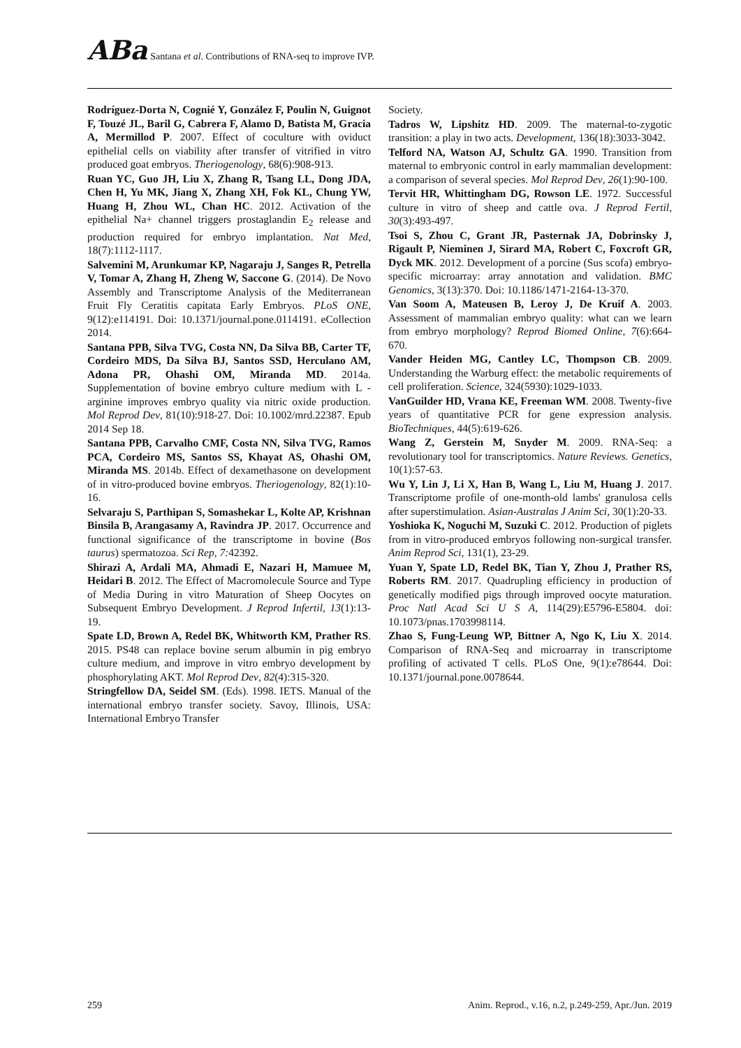ABa Santana et al. Contributions of RNA-seq to improve IVP.
Rodríguez-Dorta N, Cognié Y, González F, Poulin N, Guignot F, Touzé JL, Baril G, Cabrera F, Alamo D, Batista M, Gracia A, Mermillod P. 2007. Effect of coculture with oviduct epithelial cells on viability after transfer of vitrified in vitro produced goat embryos. Theriogenology, 68(6):908-913.
Ruan YC, Guo JH, Liu X, Zhang R, Tsang LL, Dong JDA, Chen H, Yu MK, Jiang X, Zhang XH, Fok KL, Chung YW, Huang H, Zhou WL, Chan HC. 2012. Activation of the epithelial Na+ channel triggers prostaglandin E<sub>2</sub> release and production required for embryo implantation. Nat Med, 18(7):1112-1117.
Salvemini M, Arunkumar KP, Nagaraju J, Sanges R, Petrella V, Tomar A, Zhang H, Zheng W, Saccone G. (2014). De Novo Assembly and Transcriptome Analysis of the Mediterranean Fruit Fly Ceratitis capitata Early Embryos. PLoS ONE, 9(12):e114191. Doi: 10.1371/journal.pone.0114191. eCollection 2014.
Santana PPB, Silva TVG, Costa NN, Da Silva BB, Carter TF, Cordeiro MDS, Da Silva BJ, Santos SSD, Herculano AM, Adona PR, Ohashi OM, Miranda MD. 2014a. Supplementation of bovine embryo culture medium with L - arginine improves embryo quality via nitric oxide production. Mol Reprod Dev, 81(10):918-27. Doi: 10.1002/mrd.22387. Epub 2014 Sep 18.
Santana PPB, Carvalho CMF, Costa NN, Silva TVG, Ramos PCA, Cordeiro MS, Santos SS, Khayat AS, Ohashi OM, Miranda MS. 2014b. Effect of dexamethasone on development of in vitro-produced bovine embryos. Theriogenology, 82(1):10-16.
Selvaraju S, Parthipan S, Somashekar L, Kolte AP, Krishnan Binsila B, Arangasamy A, Ravindra JP. 2017. Occurrence and functional significance of the transcriptome in bovine (Bos taurus) spermatozoa. Sci Rep, 7: 42392.
Shirazi A, Ardali MA, Ahmadi E, Nazari H, Mamuee M, Heidari B. 2012. The Effect of Macromolecule Source and Type of Media During in vitro Maturation of Sheep Oocytes on Subsequent Embryo Development. J Reprod Infertil, 13(1):13-19.
Spate LD, Brown A, Redel BK, Whitworth KM, Prather RS. 2015. PS48 can replace bovine serum albumin in pig embryo culture medium, and improve in vitro embryo development by phosphorylating AKT. Mol Reprod Dev, 82(4):315-320.
Stringfellow DA, Seidel SM. (Eds). 1998. IETS. Manual of the international embryo transfer society. Savoy, Illinois, USA: International Embryo Transfer
Society.
Tadros W, Lipshitz HD. 2009. The maternal-to-zygotic transition: a play in two acts. Development, 136(18):3033-3042.
Telford NA, Watson AJ, Schultz GA. 1990. Transition from maternal to embryonic control in early mammalian development: a comparison of several species. Mol Reprod Dev, 26(1):90-100.
Tervit HR, Whittingham DG, Rowson LE. 1972. Successful culture in vitro of sheep and cattle ova. J Reprod Fertil, 30(3):493-497.
Tsoi S, Zhou C, Grant JR, Pasternak JA, Dobrinsky J, Rigault P, Nieminen J, Sirard MA, Robert C, Foxcroft GR, Dyck MK. 2012. Development of a porcine (Sus scofa) embryo-specific microarray: array annotation and validation. BMC Genomics, 3(13):370. Doi: 10.1186/1471-2164-13-370.
Van Soom A, Mateusen B, Leroy J, De Kruif A. 2003. Assessment of mammalian embryo quality: what can we learn from embryo morphology? Reprod Biomed Online, 7(6):664-670.
Vander Heiden MG, Cantley LC, Thompson CB. 2009. Understanding the Warburg effect: the metabolic requirements of cell proliferation. Science, 324(5930):1029-1033.
VanGuilder HD, Vrana KE, Freeman WM. 2008. Twenty-five years of quantitative PCR for gene expression analysis. BioTechniques, 44(5):619-626.
Wang Z, Gerstein M, Snyder M. 2009. RNA-Seq: a revolutionary tool for transcriptomics. Nature Reviews. Genetics, 10(1):57-63.
Wu Y, Lin J, Li X, Han B, Wang L, Liu M, Huang J. 2017. Transcriptome profile of one-month-old lambs' granulosa cells after superstimulation. Asian-Australas J Anim Sci, 30(1):20-33.
Yoshioka K, Noguchi M, Suzuki C. 2012. Production of piglets from in vitro-produced embryos following non-surgical transfer. Anim Reprod Sci, 131(1), 23-29.
Yuan Y, Spate LD, Redel BK, Tian Y, Zhou J, Prather RS, Roberts RM. 2017. Quadrupling efficiency in production of genetically modified pigs through improved oocyte maturation. Proc Natl Acad Sci U S A, 114(29):E5796-E5804. doi: 10.1073/pnas.1703998114.
Zhao S, Fung-Leung WP, Bittner A, Ngo K, Liu X. 2014. Comparison of RNA-Seq and microarray in transcriptome profiling of activated T cells. PLoS One, 9(1):e78644. Doi: 10.1371/journal.pone.0078644.
259 Anim. Reprod., v.16, n.2, p.249-259, Apr./Jun. 2019